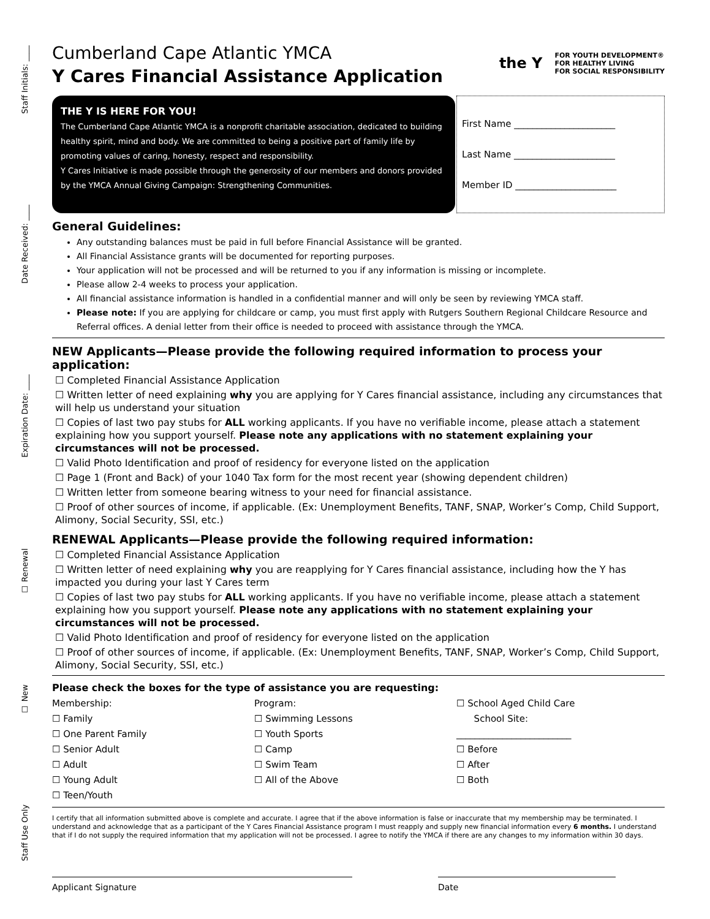Staff Initials: ____
Date Received: ____
Expiration Date: ____
☐ Renewal
☐ New
Staff Use Only
Cumberland Cape Atlantic YMCA
Y Cares Financial Assistance Application
the Y FOR YOUTH DEVELOPMENT®
FOR HEALTHY LIVING
FOR SOCIAL RESPONSIBILITY
THE Y IS HERE FOR YOU!
The Cumberland Cape Atlantic YMCA is a nonprofit charitable association, dedicated to building healthy spirit, mind and body. We are committed to being a positive part of family life by promoting values of caring, honesty, respect and responsibility.
Y Cares Initiative is made possible through the generosity of our members and donors provided by the YMCA Annual Giving Campaign: Strengthening Communities.
First Name ______________________
Last Name ______________________
Member ID ______________________
General Guidelines:
Any outstanding balances must be paid in full before Financial Assistance will be granted.
All Financial Assistance grants will be documented for reporting purposes.
Your application will not be processed and will be returned to you if any information is missing or incomplete.
Please allow 2-4 weeks to process your application.
All financial assistance information is handled in a confidential manner and will only be seen by reviewing YMCA staff.
Please note: If you are applying for childcare or camp, you must first apply with Rutgers Southern Regional Childcare Resource and Referral offices. A denial letter from their office is needed to proceed with assistance through the YMCA.
NEW Applicants—Please provide the following required information to process your application:
☐ Completed Financial Assistance Application
☐ Written letter of need explaining why you are applying for Y Cares financial assistance, including any circumstances that will help us understand your situation
☐ Copies of last two pay stubs for ALL working applicants. If you have no verifiable income, please attach a statement explaining how you support yourself. Please note any applications with no statement explaining your circumstances will not be processed.
☐ Valid Photo Identification and proof of residency for everyone listed on the application
☐ Page 1 (Front and Back) of your 1040 Tax form for the most recent year (showing dependent children)
☐ Written letter from someone bearing witness to your need for financial assistance.
☐ Proof of other sources of income, if applicable. (Ex: Unemployment Benefits, TANF, SNAP, Worker’s Comp, Child Support, Alimony, Social Security, SSI, etc.)
RENEWAL Applicants—Please provide the following required information:
☐ Completed Financial Assistance Application
☐ Written letter of need explaining why you are reapplying for Y Cares financial assistance, including how the Y has impacted you during your last Y Cares term
☐ Copies of last two pay stubs for ALL working applicants. If you have no verifiable income, please attach a statement explaining how you support yourself. Please note any applications with no statement explaining your circumstances will not be processed.
☐ Valid Photo Identification and proof of residency for everyone listed on the application
☐ Proof of other sources of income, if applicable. (Ex: Unemployment Benefits, TANF, SNAP, Worker’s Comp, Child Support, Alimony, Social Security, SSI, etc.)
Please check the boxes for the type of assistance you are requesting:
Membership:
☐ Family
☐ One Parent Family
☐ Senior Adult
☐ Adult
☐ Young Adult
☐ Teen/Youth
Program:
☐ Swimming Lessons
☐ Youth Sports
☐ Camp
☐ Swim Team
☐ All of the Above
☐ School Aged Child Care
School Site:
_________________________
☐ Before
☐ After
☐ Both
I certify that all information submitted above is complete and accurate. I agree that if the above information is false or inaccurate that my membership may be terminated. I understand and acknowledge that as a participant of the Y Cares Financial Assistance program I must reapply and supply new financial information every 6 months. I understand that if I do not supply the required information that my application will not be processed. I agree to notify the YMCA if there are any changes to my information within 30 days.
Applicant Signature Date